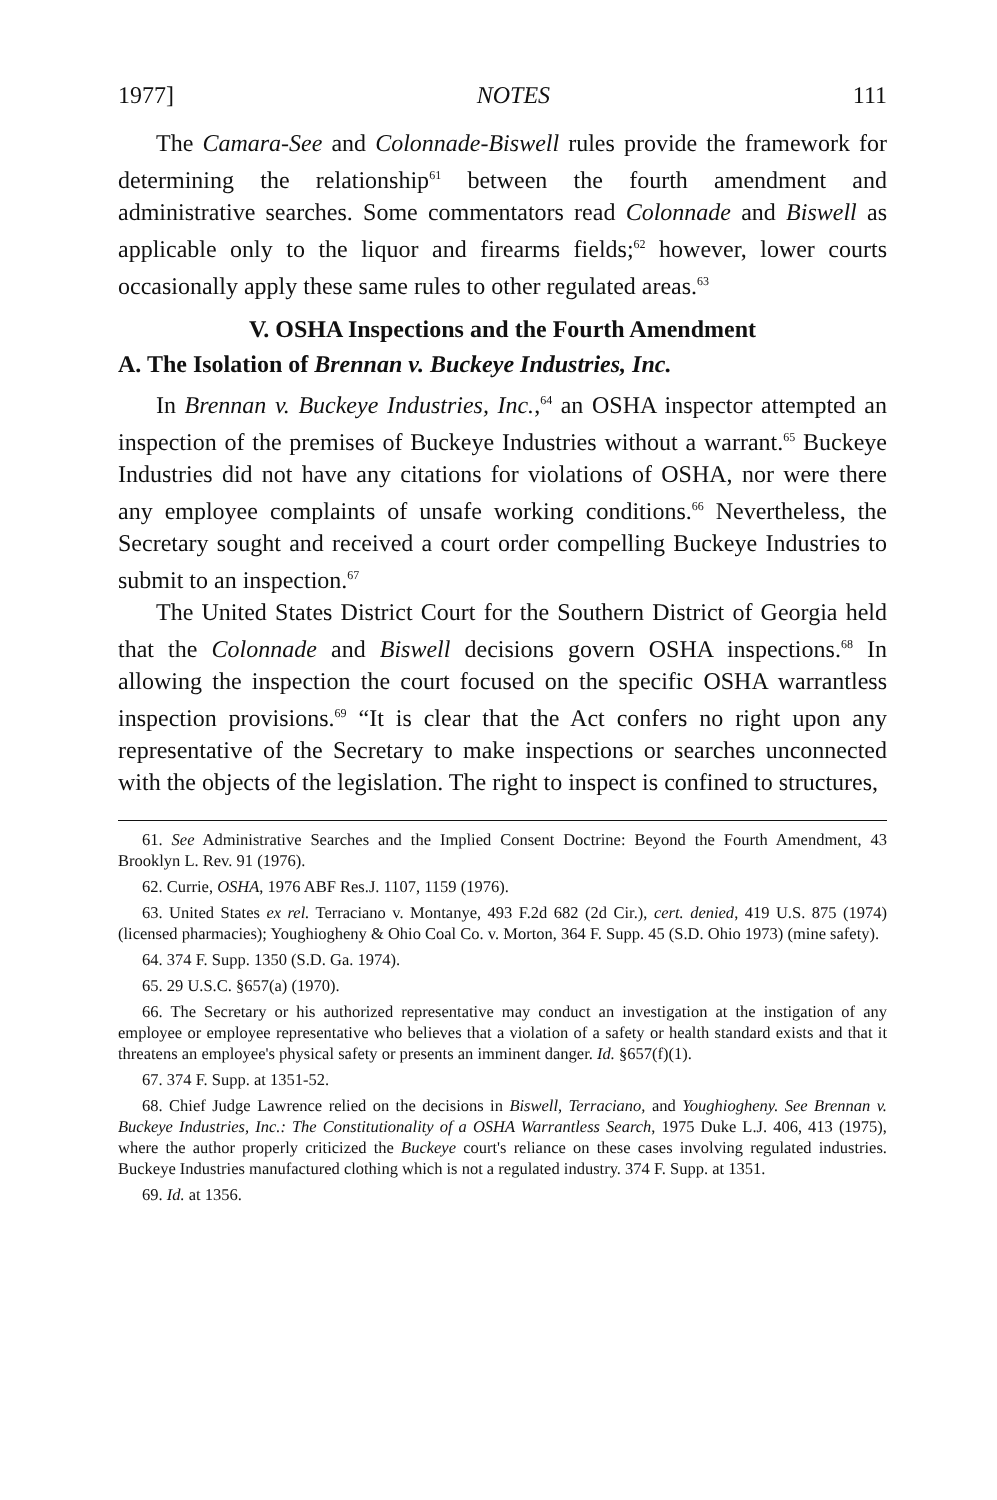1977] NOTES 111
The Camara-See and Colonnade-Biswell rules provide the framework for determining the relationship<sup>61</sup> between the fourth amendment and administrative searches. Some commentators read Colonnade and Biswell as applicable only to the liquor and firearms fields;<sup>62</sup> however, lower courts occasionally apply these same rules to other regulated areas.<sup>63</sup>
V. OSHA Inspections and the Fourth Amendment
A. The Isolation of Brennan v. Buckeye Industries, Inc.
In Brennan v. Buckeye Industries, Inc.,<sup>64</sup> an OSHA inspector attempted an inspection of the premises of Buckeye Industries without a warrant.<sup>65</sup> Buckeye Industries did not have any citations for violations of OSHA, nor were there any employee complaints of unsafe working conditions.<sup>66</sup> Nevertheless, the Secretary sought and received a court order compelling Buckeye Industries to submit to an inspection.<sup>67</sup>
The United States District Court for the Southern District of Georgia held that the Colonnade and Biswell decisions govern OSHA inspections.<sup>68</sup> In allowing the inspection the court focused on the specific OSHA warrantless inspection provisions.<sup>69</sup> “It is clear that the Act confers no right upon any representative of the Secretary to make inspections or searches unconnected with the objects of the legislation. The right to inspect is confined to structures,
61. See Administrative Searches and the Implied Consent Doctrine: Beyond the Fourth Amendment, 43 Brooklyn L. Rev. 91 (1976).
62. Currie, OSHA, 1976 ABF Res.J. 1107, 1159 (1976).
63. United States ex rel. Terraciano v. Montanye, 493 F.2d 682 (2d Cir.), cert. denied, 419 U.S. 875 (1974) (licensed pharmacies); Youghiogheny & Ohio Coal Co. v. Morton, 364 F. Supp. 45 (S.D. Ohio 1973) (mine safety).
64. 374 F. Supp. 1350 (S.D. Ga. 1974).
65. 29 U.S.C. §657(a) (1970).
66. The Secretary or his authorized representative may conduct an investigation at the instigation of any employee or employee representative who believes that a violation of a safety or health standard exists and that it threatens an employee's physical safety or presents an imminent danger. Id. §657(f)(1).
67. 374 F. Supp. at 1351-52.
68. Chief Judge Lawrence relied on the decisions in Biswell, Terraciano, and Youghiogheny. See Brennan v. Buckeye Industries, Inc.: The Constitutionality of a OSHA Warrantless Search, 1975 Duke L.J. 406, 413 (1975), where the author properly criticized the Buckeye court's reliance on these cases involving regulated industries. Buckeye Industries manufactured clothing which is not a regulated industry. 374 F. Supp. at 1351.
69. Id. at 1356.